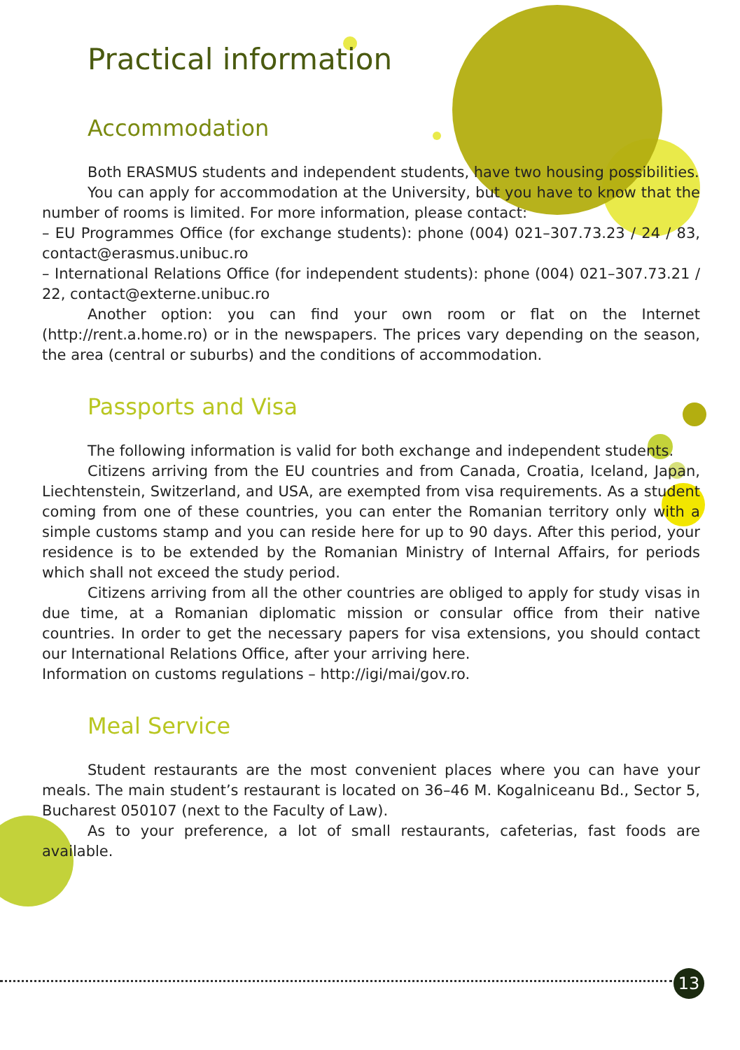Practical information
Accommodation
Both ERASMUS students and independent students, have two housing possibilities.
You can apply for accommodation at the University, but you have to know that the number of rooms is limited. For more information, please contact:
– EU Programmes Office (for exchange students): phone (004) 021–307.73.23 / 24 / 83, contact@erasmus.unibuc.ro
– International Relations Office (for independent students): phone (004) 021–307.73.21 / 22, contact@externe.unibuc.ro
Another option: you can find your own room or flat on the Internet (http://rent.a.home.ro) or in the newspapers. The prices vary depending on the season, the area (central or suburbs) and the conditions of accommodation.
Passports and Visa
The following information is valid for both exchange and independent students.
Citizens arriving from the EU countries and from Canada, Croatia, Iceland, Japan, Liechtenstein, Switzerland, and USA, are exempted from visa requirements. As a student coming from one of these countries, you can enter the Romanian territory only with a simple customs stamp and you can reside here for up to 90 days. After this period, your residence is to be extended by the Romanian Ministry of Internal Affairs, for periods which shall not exceed the study period.
Citizens arriving from all the other countries are obliged to apply for study visas in due time, at a Romanian diplomatic mission or consular office from their native countries. In order to get the necessary papers for visa extensions, you should contact our International Relations Office, after your arriving here.
Information on customs regulations – http://igi/mai/gov.ro.
Meal Service
Student restaurants are the most convenient places where you can have your meals. The main student’s restaurant is located on 36–46 M. Kogalniceanu Bd., Sector 5, Bucharest 050107 (next to the Faculty of Law).
As to your preference, a lot of small restaurants, cafeterias, fast foods are available.
13